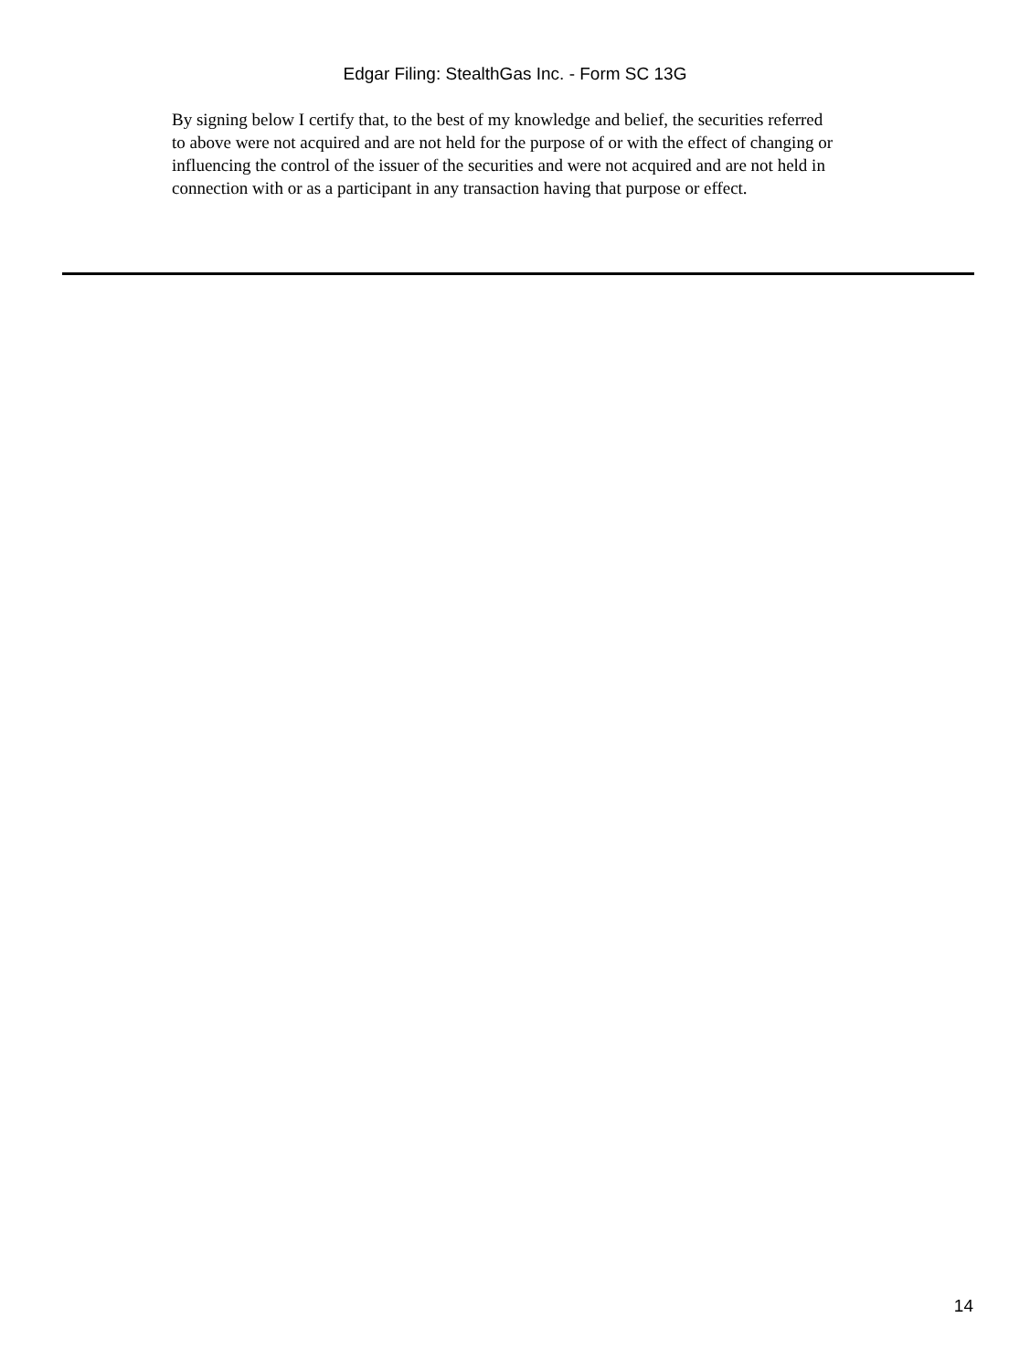Edgar Filing: StealthGas Inc. - Form SC 13G
By signing below I certify that, to the best of my knowledge and belief, the securities referred to above were not acquired and are not held for the purpose of or with the effect of changing or influencing the control of the issuer of the securities and were not acquired and are not held in connection with or as a participant in any transaction having that purpose or effect.
14